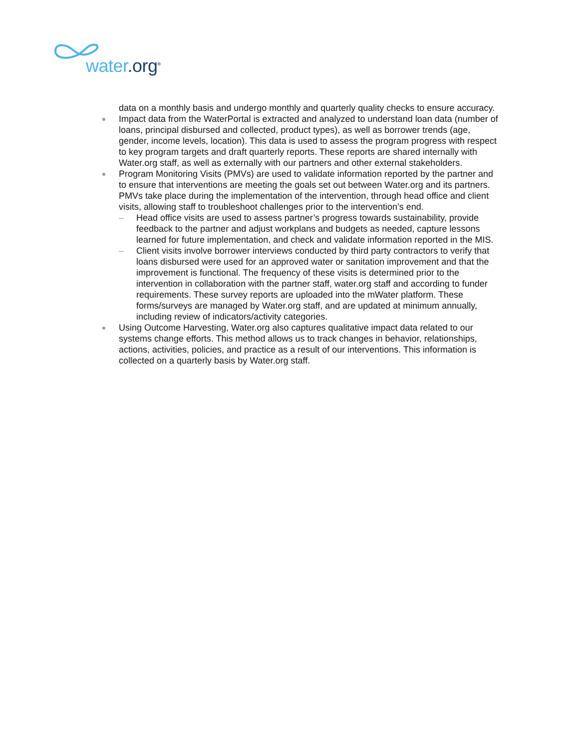water.org<sup>®</sup>
data on a monthly basis and undergo monthly and quarterly quality checks to ensure accuracy.
Impact data from the WaterPortal is extracted and analyzed to understand loan data (number of loans, principal disbursed and collected, product types), as well as borrower trends (age, gender, income levels, location). This data is used to assess the program progress with respect to key program targets and draft quarterly reports. These reports are shared internally with Water.org staff, as well as externally with our partners and other external stakeholders.
Program Monitoring Visits (PMVs) are used to validate information reported by the partner and to ensure that interventions are meeting the goals set out between Water.org and its partners. PMVs take place during the implementation of the intervention, through head office and client visits, allowing staff to troubleshoot challenges prior to the intervention’s end.
– Head office visits are used to assess partner’s progress towards sustainability, provide feedback to the partner and adjust workplans and budgets as needed, capture lessons learned for future implementation, and check and validate information reported in the MIS.
– Client visits involve borrower interviews conducted by third party contractors to verify that loans disbursed were used for an approved water or sanitation improvement and that the improvement is functional. The frequency of these visits is determined prior to the intervention in collaboration with the partner staff, water.org staff and according to funder requirements. These survey reports are uploaded into the mWater platform. These forms/surveys are managed by Water.org staff, and are updated at minimum annually, including review of indicators/activity categories.
Using Outcome Harvesting, Water.org also captures qualitative impact data related to our systems change efforts. This method allows us to track changes in behavior, relationships, actions, activities, policies, and practice as a result of our interventions. This information is collected on a quarterly basis by Water.org staff.